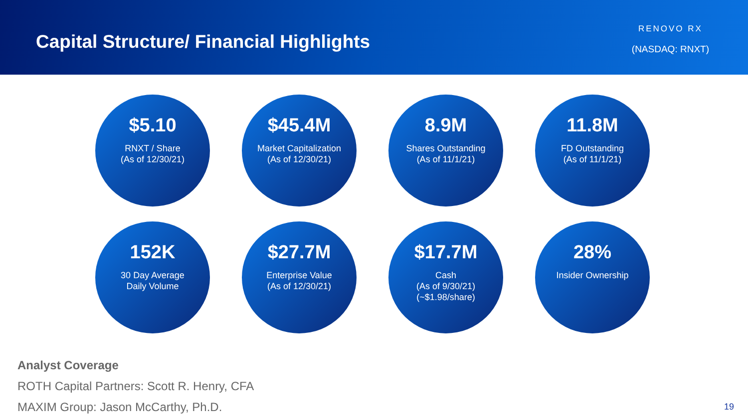Capital Structure/ Financial Highlights
RENOVO RX
(NASDAQ: RNXT)
$5.10
RNXT / Share
(As of 12/30/21)
$45.4M
Market Capitalization
(As of 12/30/21)
8.9M
Shares Outstanding
(As of 11/1/21)
11.8M
FD Outstanding
(As of 11/1/21)
152K
30 Day Average
Daily Volume
$27.7M
Enterprise Value
(As of 12/30/21)
$17.7M
Cash
(As of 9/30/21)
(~$1.98/share)
28%
Insider Ownership
Analyst Coverage
ROTH Capital Partners: Scott R. Henry, CFA
MAXIM Group: Jason McCarthy, Ph.D.
19